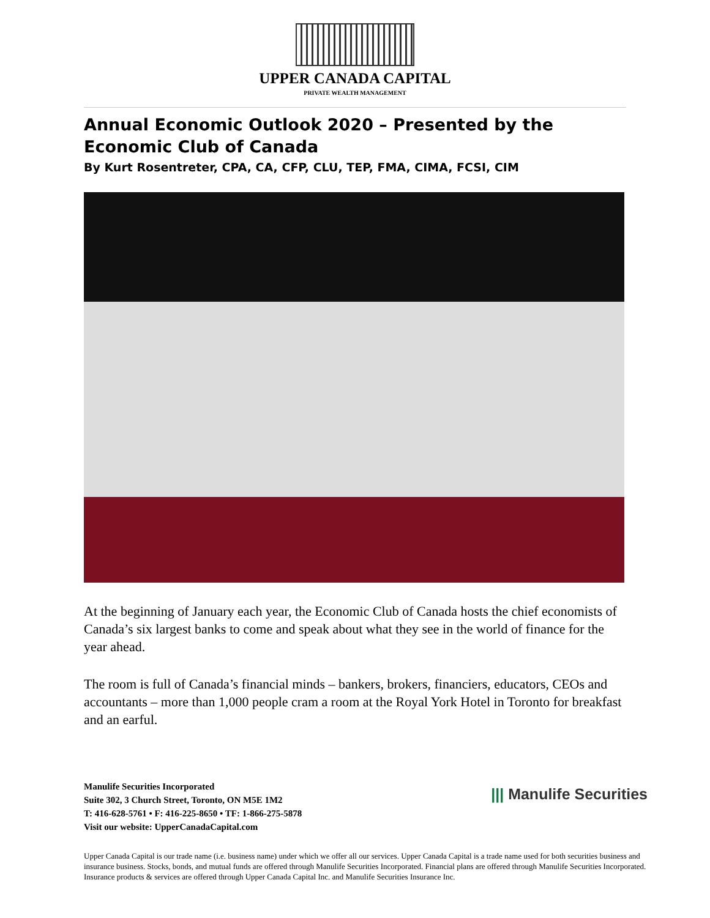UPPER CANADA CAPITAL
PRIVATE WEALTH MANAGEMENT
Annual Economic Outlook 2020 – Presented by the Economic Club of Canada
By Kurt Rosentreter, CPA, CA, CFP, CLU, TEP, FMA, CIMA, FCSI, CIM
At the beginning of January each year, the Economic Club of Canada hosts the chief economists of Canada’s six largest banks to come and speak about what they see in the world of finance for the year ahead.
The room is full of Canada’s financial minds – bankers, brokers, financiers, educators, CEOs and accountants – more than 1,000 people cram a room at the Royal York Hotel in Toronto for breakfast and an earful.
Manulife Securities Incorporated
Suite 302, 3 Church Street, Toronto, ON M5E 1M2
T: 416-628-5761 • F: 416-225-8650 • TF: 1-866-275-5878
Visit our website: UpperCanadaCapital.com
||| Manulife Securities
Upper Canada Capital is our trade name (i.e. business name) under which we offer all our services. Upper Canada Capital is a trade name used for both securities business and insurance business. Stocks, bonds, and mutual funds are offered through Manulife Securities Incorporated. Financial plans are offered through Manulife Securities Incorporated. Insurance products & services are offered through Upper Canada Capital Inc. and Manulife Securities Insurance Inc.